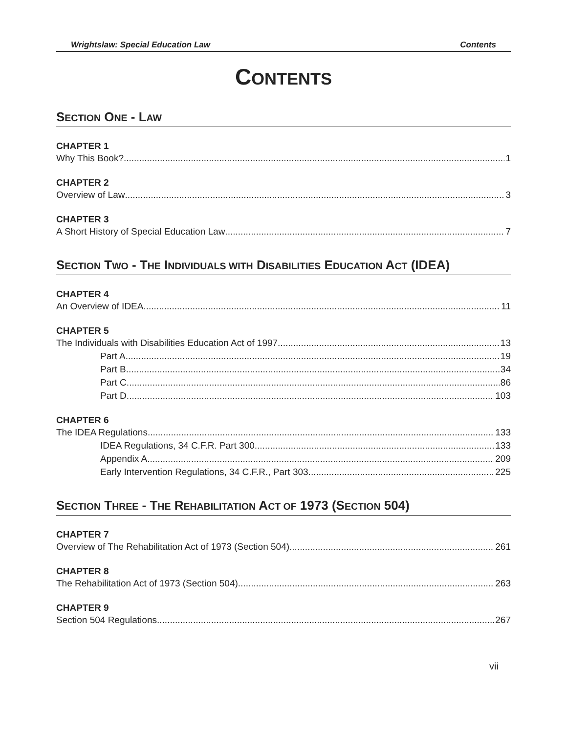Wrightslaw: Special Education Law Contents
CONTENTS
SECTION ONE - LAW
CHAPTER 1
Why This Book? 1
CHAPTER 2
Overview of Law 3
CHAPTER 3
A Short History of Special Education Law 7
SECTION TWO - THE INDIVIDUALS WITH DISABILITIES EDUCATION ACT (IDEA)
CHAPTER 4
An Overview of IDEA 11
CHAPTER 5
The Individuals with Disabilities Education Act of 1997 13
Part A 19
Part B 34
Part C 86
Part D 103
CHAPTER 6
The IDEA Regulations 133
IDEA Regulations, 34 C.F.R. Part 300 133
Appendix A 209
Early Intervention Regulations, 34 C.F.R., Part 303 225
SECTION THREE - THE REHABILITATION ACT OF 1973 (SECTION 504)
CHAPTER 7
Overview of The Rehabilitation Act of 1973 (Section 504) 261
CHAPTER 8
The Rehabilitation Act of 1973 (Section 504) 263
CHAPTER 9
Section 504 Regulations 267
vii